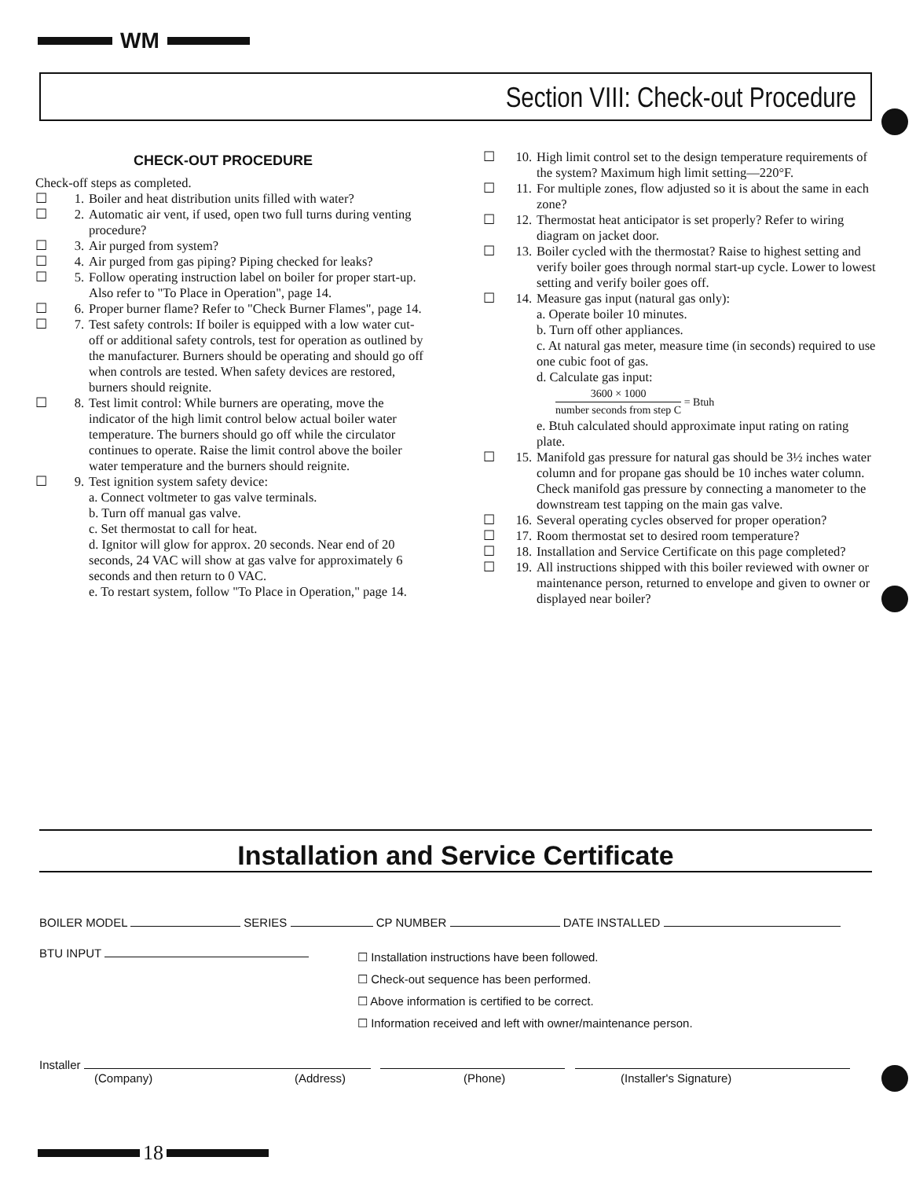WM
Section VIII: Check-out Procedure
CHECK-OUT PROCEDURE
Check-off steps as completed.
☐ 1. Boiler and heat distribution units filled with water?
☐ 2. Automatic air vent, if used, open two full turns during venting procedure?
☐ 3. Air purged from system?
☐ 4. Air purged from gas piping? Piping checked for leaks?
☐ 5. Follow operating instruction label on boiler for proper start-up. Also refer to "To Place in Operation", page 14.
☐ 6. Proper burner flame? Refer to "Check Burner Flames", page 14.
☐ 7. Test safety controls: If boiler is equipped with a low water cut-off or additional safety controls, test for operation as outlined by the manufacturer. Burners should be operating and should go off when controls are tested. When safety devices are restored, burners should reignite.
☐ 8. Test limit control: While burners are operating, move the indicator of the high limit control below actual boiler water temperature. The burners should go off while the circulator continues to operate. Raise the limit control above the boiler water temperature and the burners should reignite.
☐ 9. Test ignition system safety device:
a. Connect voltmeter to gas valve terminals.
b. Turn off manual gas valve.
c. Set thermostat to call for heat.
d. Ignitor will glow for approx. 20 seconds. Near end of 20 seconds, 24 VAC will show at gas valve for approximately 6 seconds and then return to 0 VAC.
e. To restart system, follow "To Place in Operation," page 14.
☐ 10. High limit control set to the design temperature requirements of the system? Maximum high limit setting—220°F.
☐ 11. For multiple zones, flow adjusted so it is about the same in each zone?
☐ 12. Thermostat heat anticipator is set properly? Refer to wiring diagram on jacket door.
☐ 13. Boiler cycled with the thermostat? Raise to highest setting and verify boiler goes through normal start-up cycle. Lower to lowest setting and verify boiler goes off.
☐ 14. Measure gas input (natural gas only):
a. Operate boiler 10 minutes.
b. Turn off other appliances.
c. At natural gas meter, measure time (in seconds) required to use one cubic foot of gas.
d. Calculate gas input:
3600 × 1000 number seconds from step C = Btuh
e. Btuh calculated should approximate input rating on rating plate.
☐ 15. Manifold gas pressure for natural gas should be 3½ inches water column and for propane gas should be 10 inches water column. Check manifold gas pressure by connecting a manometer to the downstream test tapping on the main gas valve.
☐ 16. Several operating cycles observed for proper operation?
☐ 17. Room thermostat set to desired room temperature?
☐ 18. Installation and Service Certificate on this page completed?
☐ 19. All instructions shipped with this boiler reviewed with owner or maintenance person, returned to envelope and given to owner or displayed near boiler?
Installation and Service Certificate
BOILER MODEL SERIES CP NUMBER DATE INSTALLED
BTU INPUT
☐ Installation instructions have been followed.
☐ Check-out sequence has been performed.
☐ Above information is certified to be correct.
☐ Information received and left with owner/maintenance person.
Installer
(Company) (Address) (Phone) (Installer's Signature)
18